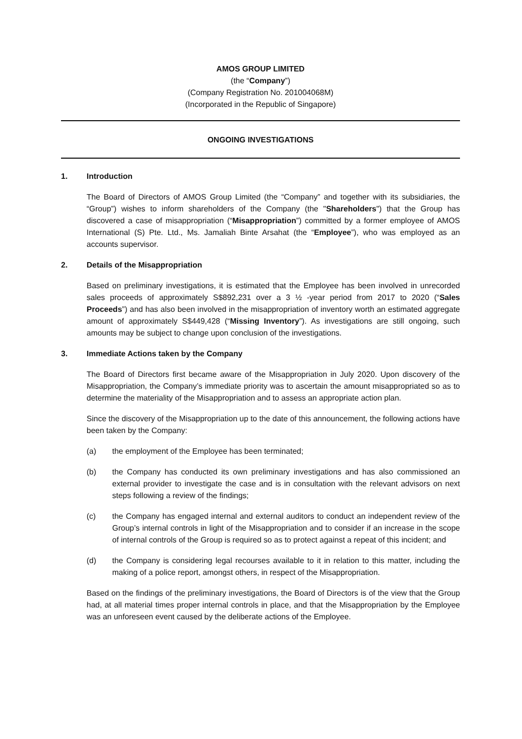AMOS GROUP LIMITED
(the “Company”)
(Company Registration No. 201004068M)
(Incorporated in the Republic of Singapore)
ONGOING INVESTIGATIONS
1. Introduction
The Board of Directors of AMOS Group Limited (the “Company” and together with its subsidiaries, the “Group”) wishes to inform shareholders of the Company (the "Shareholders") that the Group has discovered a case of misappropriation (“Misappropriation”) committed by a former employee of AMOS International (S) Pte. Ltd., Ms. Jamaliah Binte Arsahat (the “Employee”), who was employed as an accounts supervisor.
2. Details of the Misappropriation
Based on preliminary investigations, it is estimated that the Employee has been involved in unrecorded sales proceeds of approximately S$892,231 over a 3 ½ -year period from 2017 to 2020 (“Sales Proceeds”) and has also been involved in the misappropriation of inventory worth an estimated aggregate amount of approximately S$449,428 (“Missing Inventory”). As investigations are still ongoing, such amounts may be subject to change upon conclusion of the investigations.
3. Immediate Actions taken by the Company
The Board of Directors first became aware of the Misappropriation in July 2020. Upon discovery of the Misappropriation, the Company’s immediate priority was to ascertain the amount misappropriated so as to determine the materiality of the Misappropriation and to assess an appropriate action plan.
Since the discovery of the Misappropriation up to the date of this announcement, the following actions have been taken by the Company:
(a) the employment of the Employee has been terminated;
(b) the Company has conducted its own preliminary investigations and has also commissioned an external provider to investigate the case and is in consultation with the relevant advisors on next steps following a review of the findings;
(c) the Company has engaged internal and external auditors to conduct an independent review of the Group’s internal controls in light of the Misappropriation and to consider if an increase in the scope of internal controls of the Group is required so as to protect against a repeat of this incident; and
(d) the Company is considering legal recourses available to it in relation to this matter, including the making of a police report, amongst others, in respect of the Misappropriation.
Based on the findings of the preliminary investigations, the Board of Directors is of the view that the Group had, at all material times proper internal controls in place, and that the Misappropriation by the Employee was an unforeseen event caused by the deliberate actions of the Employee.